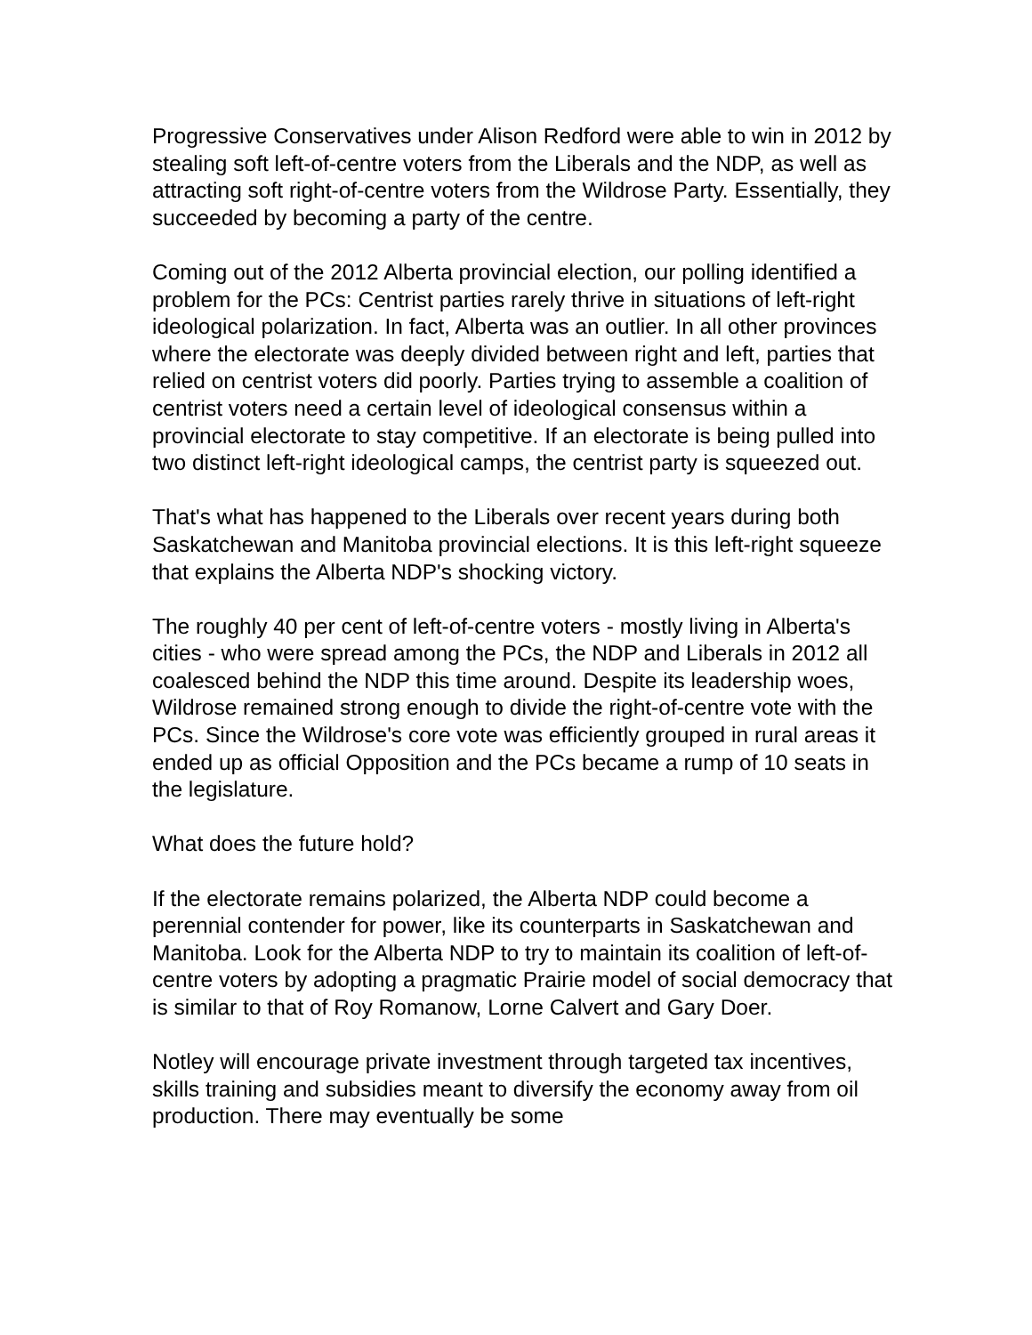Progressive Conservatives under Alison Redford were able to win in 2012 by stealing soft left-of-centre voters from the Liberals and the NDP, as well as attracting soft right-of-centre voters from the Wildrose Party. Essentially, they succeeded by becoming a party of the centre.
Coming out of the 2012 Alberta provincial election, our polling identified a problem for the PCs: Centrist parties rarely thrive in situations of left-right ideological polarization. In fact, Alberta was an outlier. In all other provinces where the electorate was deeply divided between right and left, parties that relied on centrist voters did poorly. Parties trying to assemble a coalition of centrist voters need a certain level of ideological consensus within a provincial electorate to stay competitive. If an electorate is being pulled into two distinct left-right ideological camps, the centrist party is squeezed out.
That's what has happened to the Liberals over recent years during both Saskatchewan and Manitoba provincial elections. It is this left-right squeeze that explains the Alberta NDP's shocking victory.
The roughly 40 per cent of left-of-centre voters - mostly living in Alberta's cities - who were spread among the PCs, the NDP and Liberals in 2012 all coalesced behind the NDP this time around. Despite its leadership woes, Wildrose remained strong enough to divide the right-of-centre vote with the PCs. Since the Wildrose's core vote was efficiently grouped in rural areas it ended up as official Opposition and the PCs became a rump of 10 seats in the legislature.
What does the future hold?
If the electorate remains polarized, the Alberta NDP could become a perennial contender for power, like its counterparts in Saskatchewan and Manitoba. Look for the Alberta NDP to try to maintain its coalition of left-of-centre voters by adopting a pragmatic Prairie model of social democracy that is similar to that of Roy Romanow, Lorne Calvert and Gary Doer.
Notley will encourage private investment through targeted tax incentives, skills training and subsidies meant to diversify the economy away from oil production. There may eventually be some